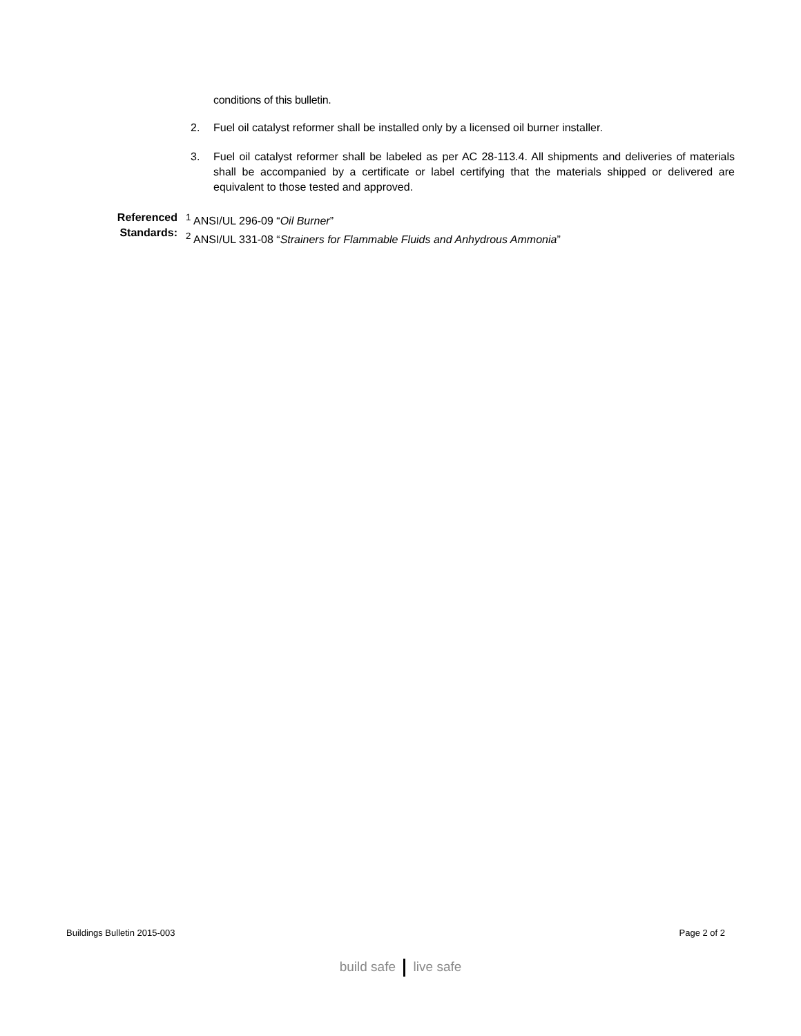conditions of this bulletin.
2. Fuel oil catalyst reformer shall be installed only by a licensed oil burner installer.
3. Fuel oil catalyst reformer shall be labeled as per AC 28-113.4. All shipments and deliveries of materials shall be accompanied by a certificate or label certifying that the materials shipped or delivered are equivalent to those tested and approved.
Referenced
Standards:
<sup>1</sup> ANSI/UL 296-09 “Oil Burner”
<sup>2</sup> ANSI/UL 331-08 “Strainers for Flammable Fluids and Anhydrous Ammonia”
Buildings Bulletin 2015-003 Page 2 of 2
build safe live safe